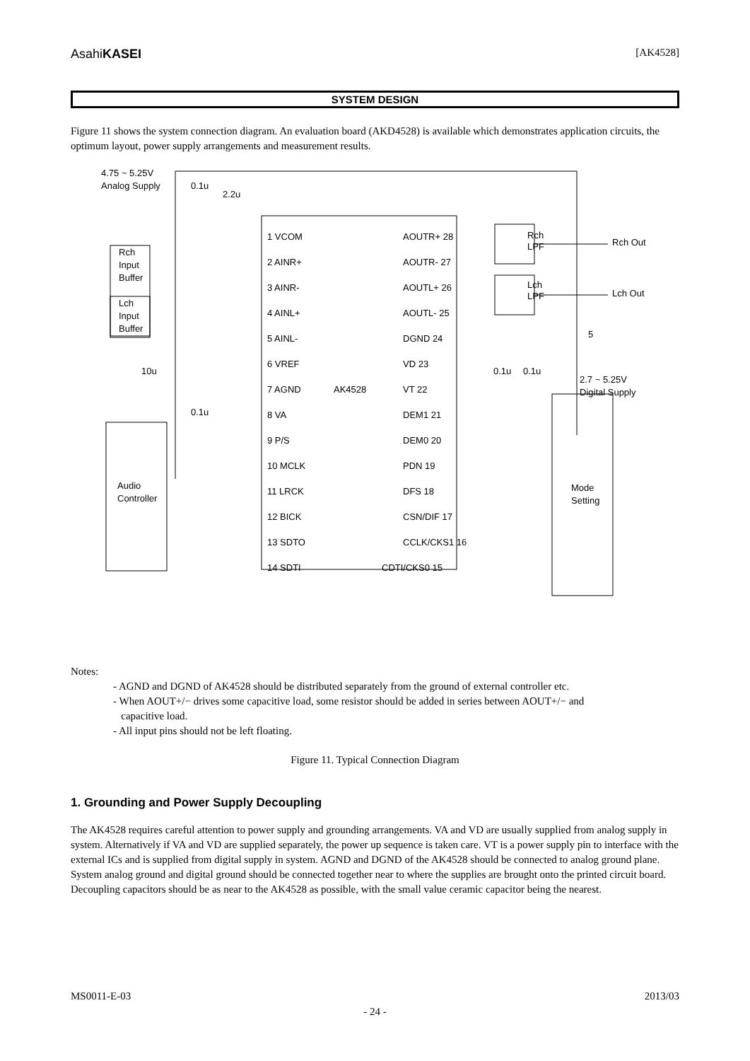AsahiKASEI [AK4528]
SYSTEM DESIGN
Figure 11 shows the system connection diagram. An evaluation board (AKD4528) is available which demonstrates application circuits, the optimum layout, power supply arrangements and measurement results.
4.75 ~ 5.25V
Analog Supply
1 VCOM
2 AINR+
3 AINR-
4 AINL+
5 AINL-
6 VREF
7 AGND
8 VA
9 P/S
10 MCLK
11 LRCK
12 BICK
13 SDTO
14 SDTI
AOUTR+ 28
AOUTR- 27
AOUTL+ 26
AOUTL- 25
DGND 24
VD 23
VT 22
DEM1 21
DEM0 20
PDN 19
DFS 18
CSN/DIF 17
CCLK/CKS1 16
CDTI/CKS0 15
AK4528
Rch
LPF
Lch
LPF
Rch Out
Lch Out
Rch
Input
Buffer
Lch
Input
Buffer
Audio
Controller
Mode
Setting
0.1u
2.2u
10u
0.1u
0.1u
0.1u
5
2.7 ~ 5.25V
Digital Supply
Notes:
- AGND and DGND of AK4528 should be distributed separately from the ground of external controller etc.
- When AOUT+/− drives some capacitive load, some resistor should be added in series between AOUT+/− and
capacitive load.
- All input pins should not be left floating.
Figure 11. Typical Connection Diagram
1. Grounding and Power Supply Decoupling
The AK4528 requires careful attention to power supply and grounding arrangements. VA and VD are usually supplied from analog supply in system. Alternatively if VA and VD are supplied separately, the power up sequence is taken care. VT is a power supply pin to interface with the external ICs and is supplied from digital supply in system. AGND and DGND of the AK4528 should be connected to analog ground plane. System analog ground and digital ground should be connected together near to where the supplies are brought onto the printed circuit board. Decoupling capacitors should be as near to the AK4528 as possible, with the small value ceramic capacitor being the nearest.
MS0011-E-03 2013/03
- 24 -